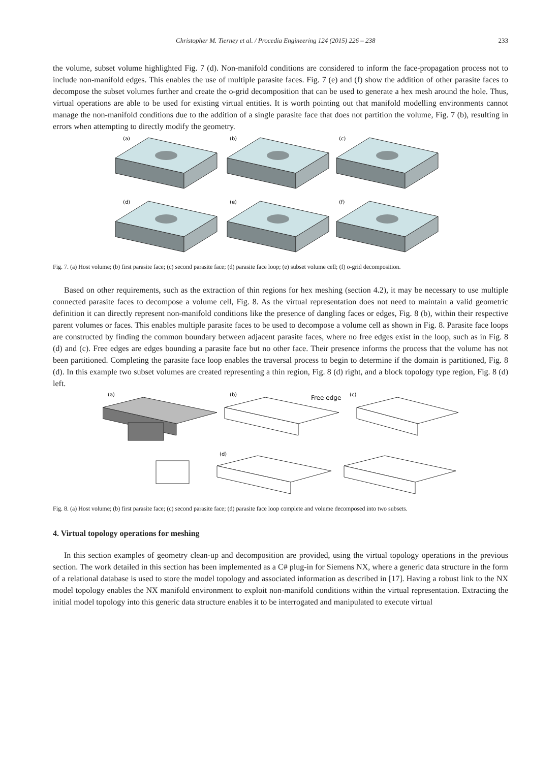Christopher M. Tierney et al. / Procedia Engineering 124 (2015) 226 – 238 233
the volume, subset volume highlighted Fig. 7 (d). Non-manifold conditions are considered to inform the face-propagation process not to include non-manifold edges. This enables the use of multiple parasite faces. Fig. 7 (e) and (f) show the addition of other parasite faces to decompose the subset volumes further and create the o-grid decomposition that can be used to generate a hex mesh around the hole. Thus, virtual operations are able to be used for existing virtual entities. It is worth pointing out that manifold modelling environments cannot manage the non-manifold conditions due to the addition of a single parasite face that does not partition the volume, Fig. 7 (b), resulting in errors when attempting to directly modify the geometry.
(a)
(b)
(c)
(d)
(e)
(f)
Fig. 7. (a) Host volume; (b) first parasite face; (c) second parasite face; (d) parasite face loop; (e) subset volume cell; (f) o-grid decomposition.
Based on other requirements, such as the extraction of thin regions for hex meshing (section 4.2), it may be necessary to use multiple connected parasite faces to decompose a volume cell, Fig. 8. As the virtual representation does not need to maintain a valid geometric definition it can directly represent non-manifold conditions like the presence of dangling faces or edges, Fig. 8 (b), within their respective parent volumes or faces. This enables multiple parasite faces to be used to decompose a volume cell as shown in Fig. 8. Parasite face loops are constructed by finding the common boundary between adjacent parasite faces, where no free edges exist in the loop, such as in Fig. 8 (d) and (c). Free edges are edges bounding a parasite face but no other face. Their presence informs the process that the volume has not been partitioned. Completing the parasite face loop enables the traversal process to begin to determine if the domain is partitioned, Fig. 8 (d). In this example two subset volumes are created representing a thin region, Fig. 8 (d) right, and a block topology type region, Fig. 8 (d) left.
(a)
(b)
Free edge
(c)
(d)
Fig. 8. (a) Host volume; (b) first parasite face; (c) second parasite face; (d) parasite face loop complete and volume decomposed into two subsets.
4. Virtual topology operations for meshing
In this section examples of geometry clean-up and decomposition are provided, using the virtual topology operations in the previous section. The work detailed in this section has been implemented as a C# plug-in for Siemens NX, where a generic data structure in the form of a relational database is used to store the model topology and associated information as described in [17]. Having a robust link to the NX model topology enables the NX manifold environment to exploit non-manifold conditions within the virtual representation. Extracting the initial model topology into this generic data structure enables it to be interrogated and manipulated to execute virtual